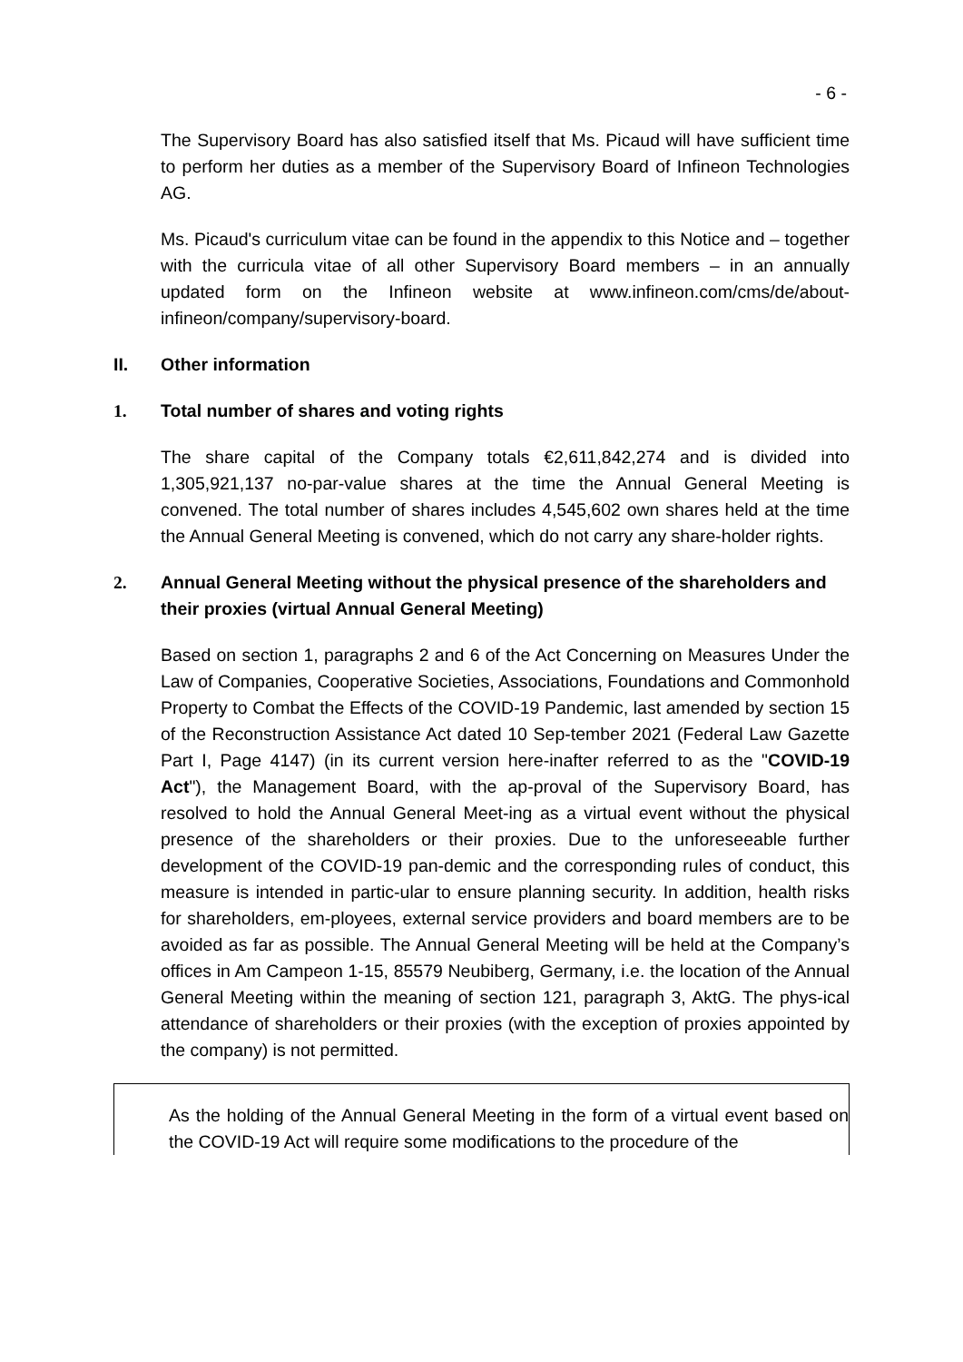- 6 -
The Supervisory Board has also satisfied itself that Ms. Picaud will have sufficient time to perform her duties as a member of the Supervisory Board of Infineon Technologies AG.
Ms. Picaud's curriculum vitae can be found in the appendix to this Notice and – together with the curricula vitae of all other Supervisory Board members – in an annually updated form on the Infineon website at www.infineon.com/cms/de/about-infineon/company/supervisory-board.
II. Other information
1. Total number of shares and voting rights
The share capital of the Company totals €2,611,842,274 and is divided into 1,305,921,137 no-par-value shares at the time the Annual General Meeting is convened. The total number of shares includes 4,545,602 own shares held at the time the Annual General Meeting is convened, which do not carry any share-holder rights.
2. Annual General Meeting without the physical presence of the shareholders and their proxies (virtual Annual General Meeting)
Based on section 1, paragraphs 2 and 6 of the Act Concerning on Measures Under the Law of Companies, Cooperative Societies, Associations, Foundations and Commonhold Property to Combat the Effects of the COVID-19 Pandemic, last amended by section 15 of the Reconstruction Assistance Act dated 10 Sep-tember 2021 (Federal Law Gazette Part I, Page 4147) (in its current version here-inafter referred to as the "COVID-19 Act"), the Management Board, with the ap-proval of the Supervisory Board, has resolved to hold the Annual General Meet-ing as a virtual event without the physical presence of the shareholders or their proxies. Due to the unforeseeable further development of the COVID-19 pan-demic and the corresponding rules of conduct, this measure is intended in partic-ular to ensure planning security. In addition, health risks for shareholders, em-ployees, external service providers and board members are to be avoided as far as possible. The Annual General Meeting will be held at the Company’s offices in Am Campeon 1-15, 85579 Neubiberg, Germany, i.e. the location of the Annual General Meeting within the meaning of section 121, paragraph 3, AktG. The phys-ical attendance of shareholders or their proxies (with the exception of proxies appointed by the company) is not permitted.
As the holding of the Annual General Meeting in the form of a virtual event based on the COVID-19 Act will require some modifications to the procedure of the